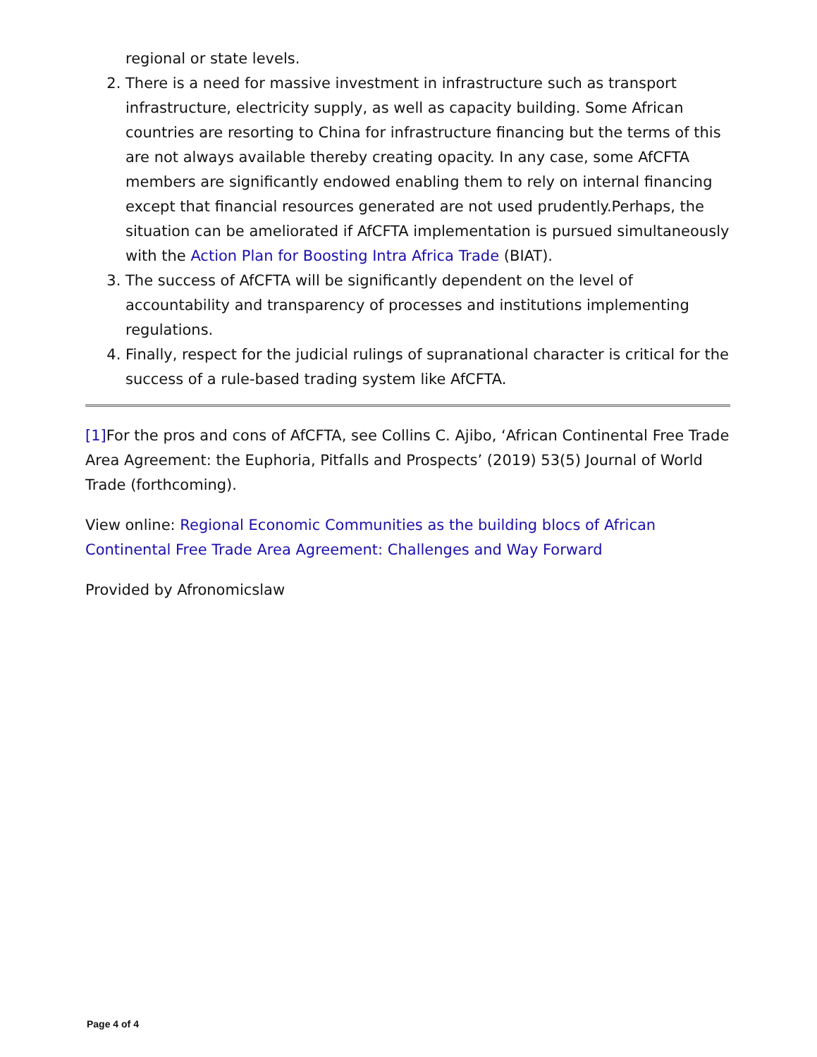regional or state levels.
2. There is a need for massive investment in infrastructure such as transport infrastructure, electricity supply, as well as capacity building. Some African countries are resorting to China for infrastructure financing but the terms of this are not always available thereby creating opacity. In any case, some AfCFTA members are significantly endowed enabling them to rely on internal financing except that financial resources generated are not used prudently.Perhaps, the situation can be ameliorated if AfCFTA implementation is pursued simultaneously with the Action Plan for Boosting Intra Africa Trade (BIAT).
3. The success of AfCFTA will be significantly dependent on the level of accountability and transparency of processes and institutions implementing regulations.
4. Finally, respect for the judicial rulings of supranational character is critical for the success of a rule-based trading system like AfCFTA.
[1] For the pros and cons of AfCFTA, see Collins C. Ajibo, ‘African Continental Free Trade Area Agreement: the Euphoria, Pitfalls and Prospects’ (2019) 53(5) Journal of World Trade (forthcoming).
View online: Regional Economic Communities as the building blocs of African Continental Free Trade Area Agreement: Challenges and Way Forward
Provided by Afronomicslaw
Page 4 of 4